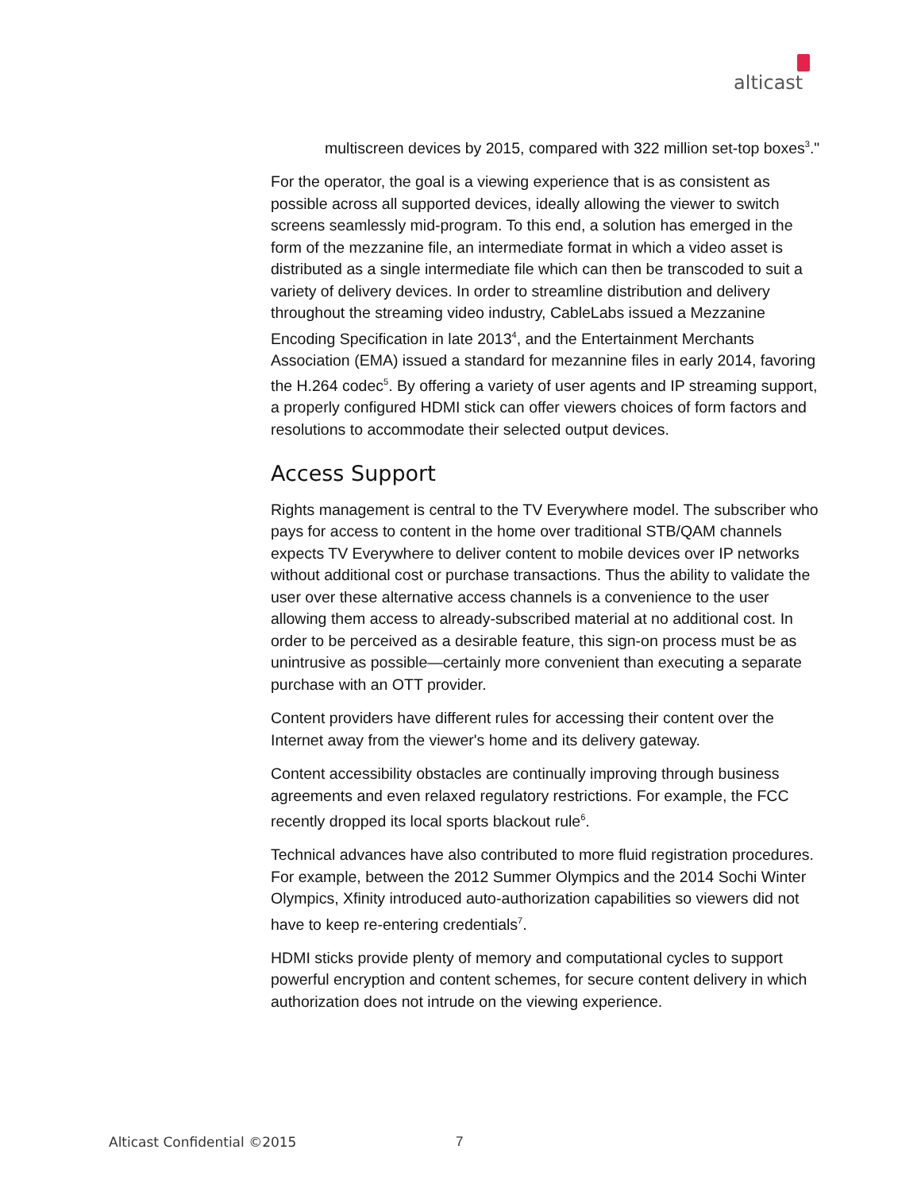alticast
multiscreen devices by 2015, compared with 322 million set-top boxes<sup>3</sup>."
For the operator, the goal is a viewing experience that is as consistent as possible across all supported devices, ideally allowing the viewer to switch screens seamlessly mid-program. To this end, a solution has emerged in the form of the mezzanine file, an intermediate format in which a video asset is distributed as a single intermediate file which can then be transcoded to suit a variety of delivery devices. In order to streamline distribution and delivery throughout the streaming video industry, CableLabs issued a Mezzanine Encoding Specification in late 2013<sup>4</sup>, and the Entertainment Merchants Association (EMA) issued a standard for mezannine files in early 2014, favoring the H.264 codec<sup>5</sup>. By offering a variety of user agents and IP streaming support, a properly configured HDMI stick can offer viewers choices of form factors and resolutions to accommodate their selected output devices.
Access Support
Rights management is central to the TV Everywhere model. The subscriber who pays for access to content in the home over traditional STB/QAM channels expects TV Everywhere to deliver content to mobile devices over IP networks without additional cost or purchase transactions. Thus the ability to validate the user over these alternative access channels is a convenience to the user allowing them access to already-subscribed material at no additional cost. In order to be perceived as a desirable feature, this sign-on process must be as unintrusive as possible—certainly more convenient than executing a separate purchase with an OTT provider.
Content providers have different rules for accessing their content over the Internet away from the viewer's home and its delivery gateway.
Content accessibility obstacles are continually improving through business agreements and even relaxed regulatory restrictions. For example, the FCC recently dropped its local sports blackout rule<sup>6</sup>.
Technical advances have also contributed to more fluid registration procedures. For example, between the 2012 Summer Olympics and the 2014 Sochi Winter Olympics, Xfinity introduced auto-authorization capabilities so viewers did not have to keep re-entering credentials<sup>7</sup>.
HDMI sticks provide plenty of memory and computational cycles to support powerful encryption and content schemes, for secure content delivery in which authorization does not intrude on the viewing experience.
Alticast Confidential ©2015 7